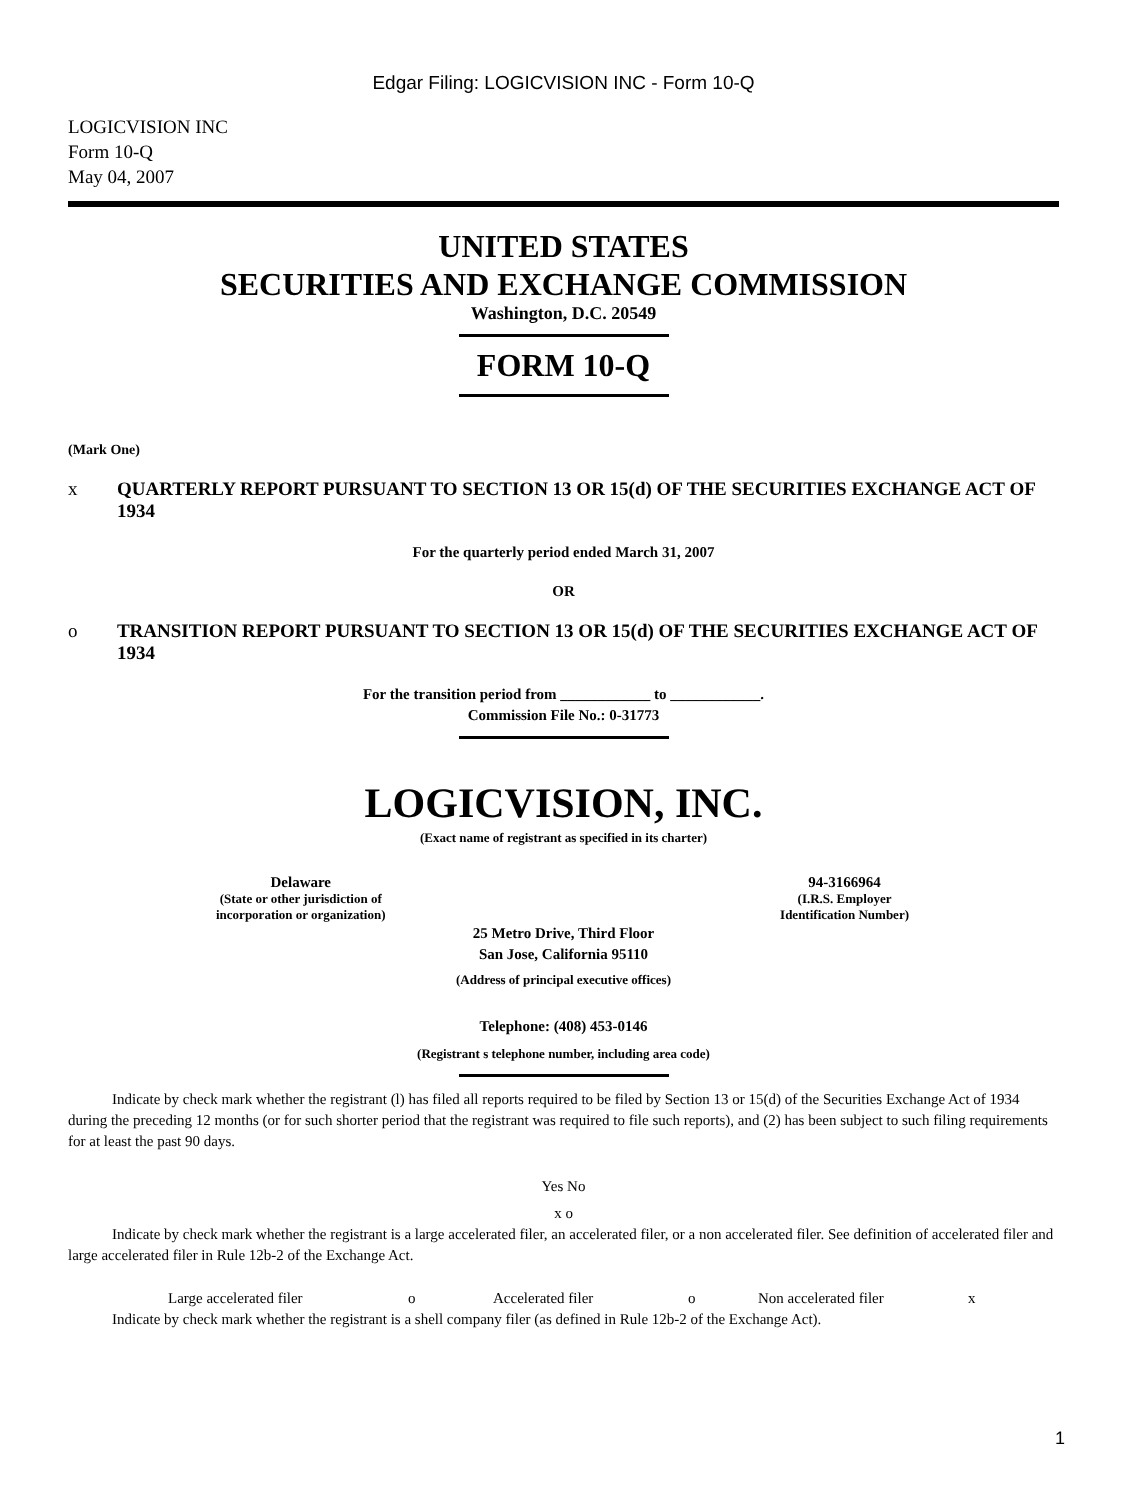Edgar Filing: LOGICVISION INC - Form 10-Q
LOGICVISION INC
Form 10-Q
May 04, 2007
UNITED STATES
SECURITIES AND EXCHANGE COMMISSION
Washington, D.C. 20549
FORM 10-Q
(Mark One)
x QUARTERLY REPORT PURSUANT TO SECTION 13 OR 15(d) OF THE SECURITIES EXCHANGE ACT OF 1934
For the quarterly period ended March 31, 2007
OR
o TRANSITION REPORT PURSUANT TO SECTION 13 OR 15(d) OF THE SECURITIES EXCHANGE ACT OF 1934
For the transition period from ____________ to ____________.
Commission File No.: 0-31773
LOGICVISION, INC.
(Exact name of registrant as specified in its charter)
Delaware
(State or other jurisdiction of
incorporation or organization)
94-3166964
(I.R.S. Employer
Identification Number)
25 Metro Drive, Third Floor
San Jose, California 95110
(Address of principal executive offices)
Telephone: (408) 453-0146
(Registrant s telephone number, including area code)
Indicate by check mark whether the registrant (l) has filed all reports required to be filed by Section 13 or 15(d) of the Securities Exchange Act of 1934 during the preceding 12 months (or for such shorter period that the registrant was required to file such reports), and (2) has been subject to such filing requirements for at least the past 90 days.
Yes No
x o
Indicate by check mark whether the registrant is a large accelerated filer, an accelerated filer, or a non accelerated filer. See definition of accelerated filer and large accelerated filer in Rule 12b-2 of the Exchange Act.
Large accelerated filer o Accelerated filer o Non accelerated filer x
Indicate by check mark whether the registrant is a shell company filer (as defined in Rule 12b-2 of the Exchange Act).
1